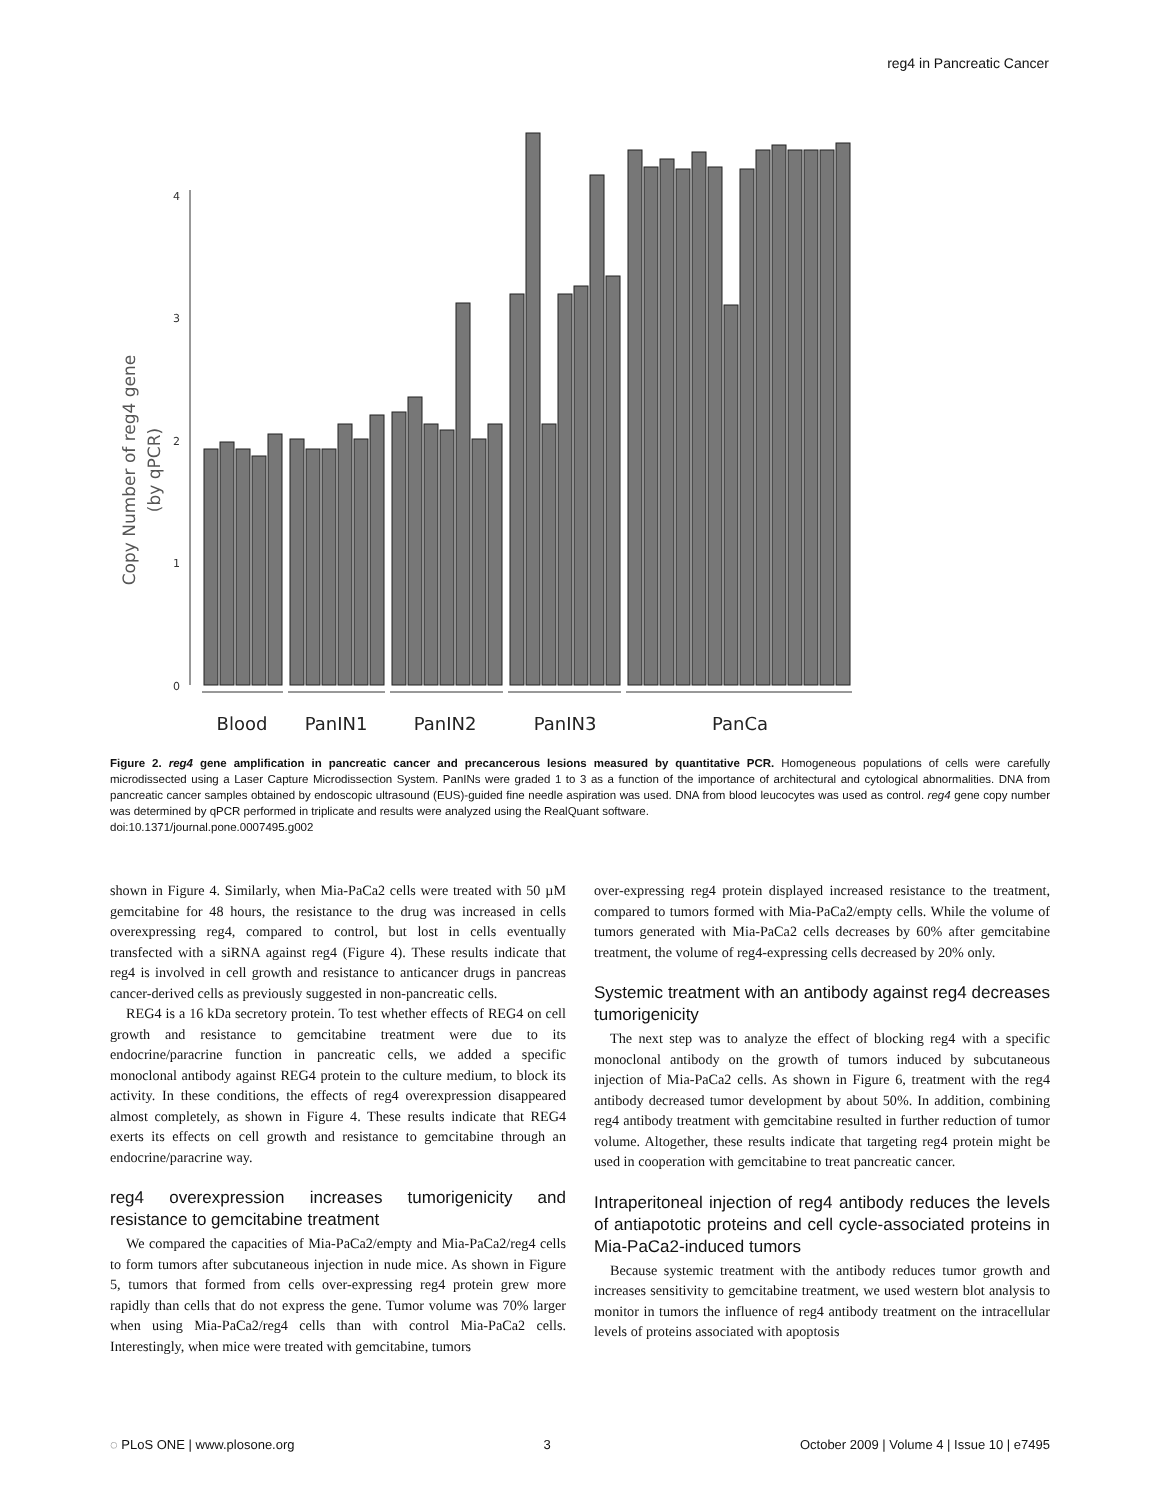reg4 in Pancreatic Cancer
Copy Number of reg4 gene
(by qPCR)
0
1
2
3
4
Blood
PanIN1
PanIN2
PanIN3
PanCa
Figure 2. reg4 gene amplification in pancreatic cancer and precancerous lesions measured by quantitative PCR. Homogeneous populations of cells were carefully microdissected using a Laser Capture Microdissection System. PanINs were graded 1 to 3 as a function of the importance of architectural and cytological abnormalities. DNA from pancreatic cancer samples obtained by endoscopic ultrasound (EUS)-guided fine needle aspiration was used. DNA from blood leucocytes was used as control. reg4 gene copy number was determined by qPCR performed in triplicate and results were analyzed using the RealQuant software.
doi:10.1371/journal.pone.0007495.g002
shown in Figure 4. Similarly, when Mia-PaCa2 cells were treated with 50 µM gemcitabine for 48 hours, the resistance to the drug was increased in cells overexpressing reg4, compared to control, but lost in cells eventually transfected with a siRNA against reg4 (Figure 4). These results indicate that reg4 is involved in cell growth and resistance to anticancer drugs in pancreas cancer-derived cells as previously suggested in non-pancreatic cells.
REG4 is a 16 kDa secretory protein. To test whether effects of REG4 on cell growth and resistance to gemcitabine treatment were due to its endocrine/paracrine function in pancreatic cells, we added a specific monoclonal antibody against REG4 protein to the culture medium, to block its activity. In these conditions, the effects of reg4 overexpression disappeared almost completely, as shown in Figure 4. These results indicate that REG4 exerts its effects on cell growth and resistance to gemcitabine through an endocrine/paracrine way.
reg4 overexpression increases tumorigenicity and resistance to gemcitabine treatment
We compared the capacities of Mia-PaCa2/empty and Mia-PaCa2/reg4 cells to form tumors after subcutaneous injection in nude mice. As shown in Figure 5, tumors that formed from cells over-expressing reg4 protein grew more rapidly than cells that do not express the gene. Tumor volume was 70% larger when using Mia-PaCa2/reg4 cells than with control Mia-PaCa2 cells. Interestingly, when mice were treated with gemcitabine, tumors
over-expressing reg4 protein displayed increased resistance to the treatment, compared to tumors formed with Mia-PaCa2/empty cells. While the volume of tumors generated with Mia-PaCa2 cells decreases by 60% after gemcitabine treatment, the volume of reg4-expressing cells decreased by 20% only.
Systemic treatment with an antibody against reg4 decreases tumorigenicity
The next step was to analyze the effect of blocking reg4 with a specific monoclonal antibody on the growth of tumors induced by subcutaneous injection of Mia-PaCa2 cells. As shown in Figure 6, treatment with the reg4 antibody decreased tumor development by about 50%. In addition, combining reg4 antibody treatment with gemcitabine resulted in further reduction of tumor volume. Altogether, these results indicate that targeting reg4 protein might be used in cooperation with gemcitabine to treat pancreatic cancer.
Intraperitoneal injection of reg4 antibody reduces the levels of antiapototic proteins and cell cycle-associated proteins in Mia-PaCa2-induced tumors
Because systemic treatment with the antibody reduces tumor growth and increases sensitivity to gemcitabine treatment, we used western blot analysis to monitor in tumors the influence of reg4 antibody treatment on the intracellular levels of proteins associated with apoptosis
◌ PLoS ONE | www.plosone.org 3 October 2009 | Volume 4 | Issue 10 | e7495